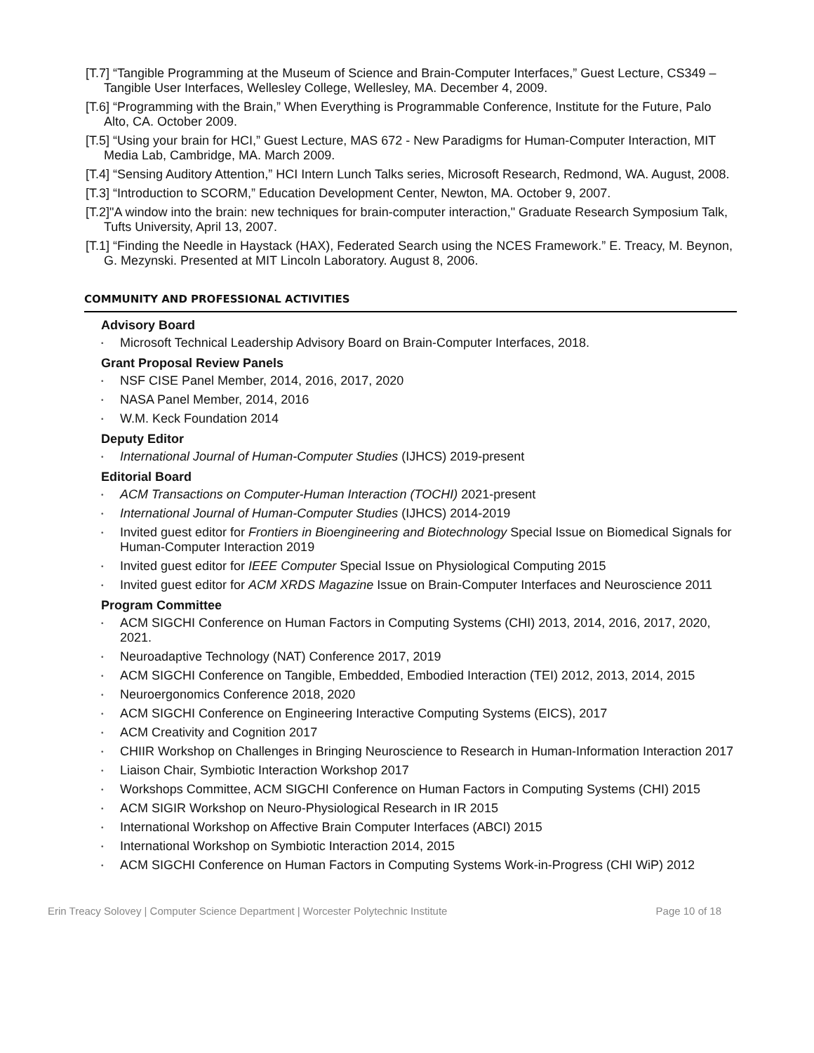[T.7] “Tangible Programming at the Museum of Science and Brain-Computer Interfaces,” Guest Lecture, CS349 – Tangible User Interfaces, Wellesley College, Wellesley, MA. December 4, 2009.
[T.6] “Programming with the Brain,” When Everything is Programmable Conference, Institute for the Future, Palo Alto, CA. October 2009.
[T.5] “Using your brain for HCI,” Guest Lecture, MAS 672 - New Paradigms for Human-Computer Interaction, MIT Media Lab, Cambridge, MA. March 2009.
[T.4] “Sensing Auditory Attention,” HCI Intern Lunch Talks series, Microsoft Research, Redmond, WA. August, 2008.
[T.3] “Introduction to SCORM,” Education Development Center, Newton, MA. October 9, 2007.
[T.2]"A window into the brain: new techniques for brain-computer interaction," Graduate Research Symposium Talk, Tufts University, April 13, 2007.
[T.1] “Finding the Needle in Haystack (HAX), Federated Search using the NCES Framework.” E. Treacy, M. Beynon, G. Mezynski. Presented at MIT Lincoln Laboratory. August 8, 2006.
COMMUNITY AND PROFESSIONAL ACTIVITIES
Advisory Board
• Microsoft Technical Leadership Advisory Board on Brain-Computer Interfaces, 2018.
Grant Proposal Review Panels
• NSF CISE Panel Member, 2014, 2016, 2017, 2020
• NASA Panel Member, 2014, 2016
• W.M. Keck Foundation 2014
Deputy Editor
• International Journal of Human-Computer Studies (IJHCS) 2019-present
Editorial Board
• ACM Transactions on Computer-Human Interaction (TOCHI) 2021-present
• International Journal of Human-Computer Studies (IJHCS) 2014-2019
• Invited guest editor for Frontiers in Bioengineering and Biotechnology Special Issue on Biomedical Signals for Human-Computer Interaction 2019
• Invited guest editor for IEEE Computer Special Issue on Physiological Computing 2015
• Invited guest editor for ACM XRDS Magazine Issue on Brain-Computer Interfaces and Neuroscience 2011
Program Committee
• ACM SIGCHI Conference on Human Factors in Computing Systems (CHI) 2013, 2014, 2016, 2017, 2020, 2021.
• Neuroadaptive Technology (NAT) Conference 2017, 2019
• ACM SIGCHI Conference on Tangible, Embedded, Embodied Interaction (TEI) 2012, 2013, 2014, 2015
• Neuroergonomics Conference 2018, 2020
• ACM SIGCHI Conference on Engineering Interactive Computing Systems (EICS), 2017
• ACM Creativity and Cognition 2017
• CHIIR Workshop on Challenges in Bringing Neuroscience to Research in Human-Information Interaction 2017
• Liaison Chair, Symbiotic Interaction Workshop 2017
• Workshops Committee, ACM SIGCHI Conference on Human Factors in Computing Systems (CHI) 2015
• ACM SIGIR Workshop on Neuro-Physiological Research in IR 2015
• International Workshop on Affective Brain Computer Interfaces (ABCI) 2015
• International Workshop on Symbiotic Interaction 2014, 2015
• ACM SIGCHI Conference on Human Factors in Computing Systems Work-in-Progress (CHI WiP) 2012
Erin Treacy Solovey | Computer Science Department | Worcester Polytechnic Institute Page 10 of 18